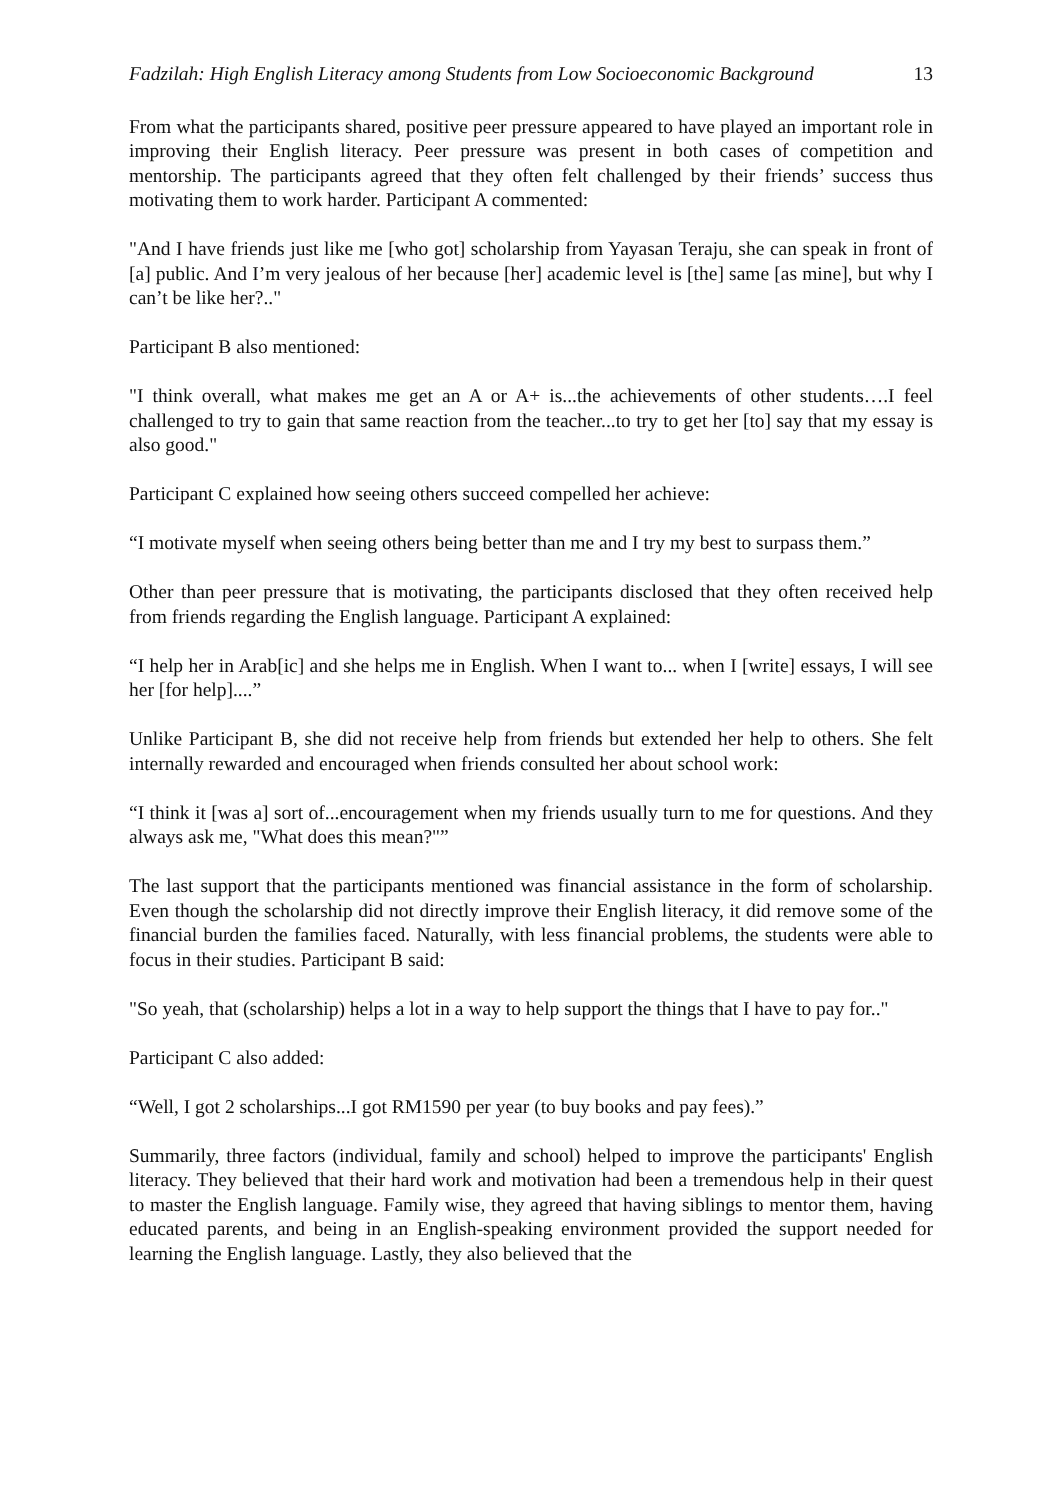Fadzilah: High English Literacy among Students from Low Socioeconomic Background 13
From what the participants shared, positive peer pressure appeared to have played an important role in improving their English literacy. Peer pressure was present in both cases of competition and mentorship. The participants agreed that they often felt challenged by their friends’ success thus motivating them to work harder. Participant A commented:
"And I have friends just like me [who got] scholarship from Yayasan Teraju, she can speak in front of [a] public. And I’m very jealous of her because [her] academic level is [the] same [as mine], but why I can’t be like her?.."
Participant B also mentioned:
"I think overall, what makes me get an A or A+ is...the achievements of other students….I feel challenged to try to gain that same reaction from the teacher...to try to get her [to] say that my essay is also good."
Participant C explained how seeing others succeed compelled her achieve:
“I motivate myself when seeing others being better than me and I try my best to surpass them.”
Other than peer pressure that is motivating, the participants disclosed that they often received help from friends regarding the English language. Participant A explained:
“I help her in Arab[ic] and she helps me in English. When I want to... when I [write] essays, I will see her [for help]....”
Unlike Participant B, she did not receive help from friends but extended her help to others. She felt internally rewarded and encouraged when friends consulted her about school work:
“I think it [was a] sort of...encouragement when my friends usually turn to me for questions. And they always ask me, "What does this mean?"”
The last support that the participants mentioned was financial assistance in the form of scholarship. Even though the scholarship did not directly improve their English literacy, it did remove some of the financial burden the families faced. Naturally, with less financial problems, the students were able to focus in their studies. Participant B said:
"So yeah, that (scholarship) helps a lot in a way to help support the things that I have to pay for.."
Participant C also added:
“Well, I got 2 scholarships...I got RM1590 per year (to buy books and pay fees).”
Summarily, three factors (individual, family and school) helped to improve the participants' English literacy. They believed that their hard work and motivation had been a tremendous help in their quest to master the English language. Family wise, they agreed that having siblings to mentor them, having educated parents, and being in an English-speaking environment provided the support needed for learning the English language. Lastly, they also believed that the